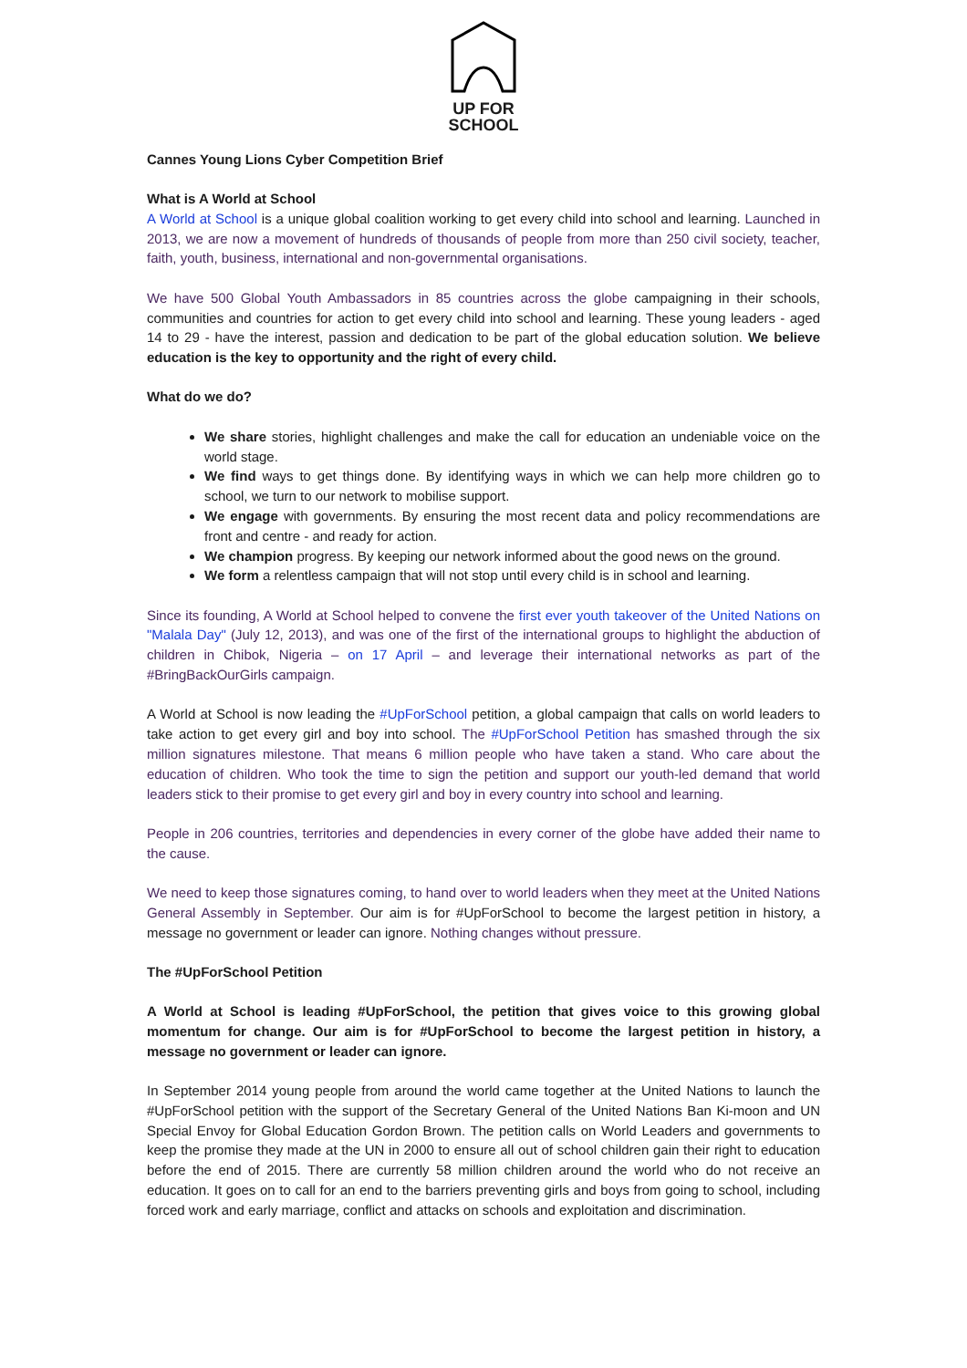UP FOR
SCHOOL
Cannes Young Lions Cyber Competition Brief
What is A World at School
A World at School is a unique global coalition working to get every child into school and learning. Launched in 2013, we are now a movement of hundreds of thousands of people from more than 250 civil society, teacher, faith, youth, business, international and non-governmental organisations.
We have 500 Global Youth Ambassadors in 85 countries across the globe campaigning in their schools, communities and countries for action to get every child into school and learning. These young leaders - aged 14 to 29 - have the interest, passion and dedication to be part of the global education solution. We believe education is the key to opportunity and the right of every child.
What do we do?
We share stories, highlight challenges and make the call for education an undeniable voice on the world stage.
We find ways to get things done. By identifying ways in which we can help more children go to school, we turn to our network to mobilise support.
We engage with governments. By ensuring the most recent data and policy recommendations are front and centre - and ready for action.
We champion progress. By keeping our network informed about the good news on the ground.
We form a relentless campaign that will not stop until every child is in school and learning.
Since its founding, A World at School helped to convene the first ever youth takeover of the United Nations on "Malala Day" (July 12, 2013), and was one of the first of the international groups to highlight the abduction of children in Chibok, Nigeria – on 17 April – and leverage their international networks as part of the #BringBackOurGirls campaign.
A World at School is now leading the #UpForSchool petition, a global campaign that calls on world leaders to take action to get every girl and boy into school. The #UpForSchool Petition has smashed through the six million signatures milestone. That means 6 million people who have taken a stand. Who care about the education of children. Who took the time to sign the petition and support our youth-led demand that world leaders stick to their promise to get every girl and boy in every country into school and learning.
People in 206 countries, territories and dependencies in every corner of the globe have added their name to the cause.
We need to keep those signatures coming, to hand over to world leaders when they meet at the United Nations General Assembly in September. Our aim is for #UpForSchool to become the largest petition in history, a message no government or leader can ignore. Nothing changes without pressure.
The #UpForSchool Petition
A World at School is leading #UpForSchool, the petition that gives voice to this growing global momentum for change. Our aim is for #UpForSchool to become the largest petition in history, a message no government or leader can ignore.
In September 2014 young people from around the world came together at the United Nations to launch the #UpForSchool petition with the support of the Secretary General of the United Nations Ban Ki-moon and UN Special Envoy for Global Education Gordon Brown. The petition calls on World Leaders and governments to keep the promise they made at the UN in 2000 to ensure all out of school children gain their right to education before the end of 2015. There are currently 58 million children around the world who do not receive an education. It goes on to call for an end to the barriers preventing girls and boys from going to school, including forced work and early marriage, conflict and attacks on schools and exploitation and discrimination.